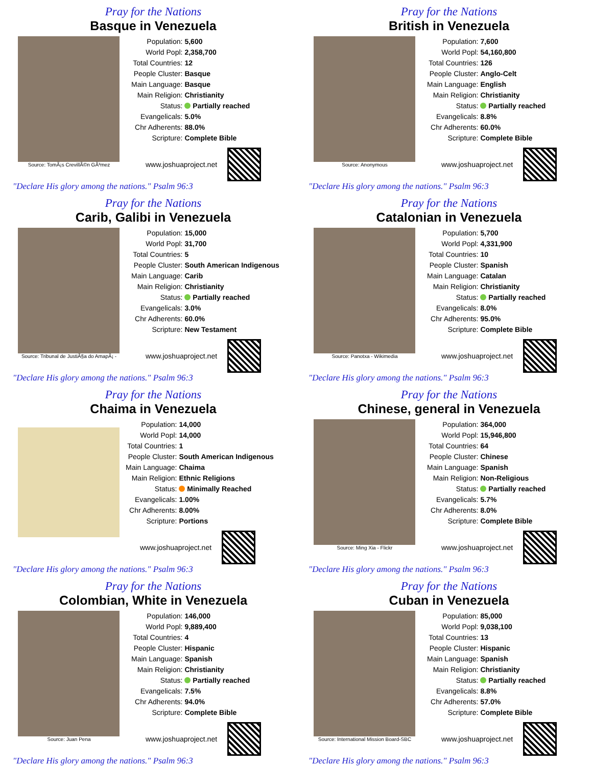Pray for the Nations
Basque in Venezuela
Source: TomÃ¡s CrevillÃ©n GÃ³mez
| Population: | 5,600 |
| World Popl: | 2,358,700 |
| Total Countries: | 12 |
| People Cluster: | Basque |
| Main Language: | Basque |
| Main Religion: | Christianity |
| Status: | Partially reached |
| Evangelicals: | 5.0% |
| Chr Adherents: | 88.0% |
| Scripture: | Complete Bible |
www.joshuaproject.net
"Declare His glory among the nations." Psalm 96:3
Pray for the Nations
British in Venezuela
Source: Anonymous
| Population: | 7,600 |
| World Popl: | 54,160,800 |
| Total Countries: | 126 |
| People Cluster: | Anglo-Celt |
| Main Language: | English |
| Main Religion: | Christianity |
| Status: | Partially reached |
| Evangelicals: | 8.8% |
| Chr Adherents: | 60.0% |
| Scripture: | Complete Bible |
www.joshuaproject.net
"Declare His glory among the nations." Psalm 96:3
Pray for the Nations
Carib, Galibi in Venezuela
Source: Tribunal de JustiÃ§a do AmapÃ¡ -
| Population: | 15,000 |
| World Popl: | 31,700 |
| Total Countries: | 5 |
| People Cluster: | South American Indigenous |
| Main Language: | Carib |
| Main Religion: | Christianity |
| Status: | Partially reached |
| Evangelicals: | 3.0% |
| Chr Adherents: | 60.0% |
| Scripture: | New Testament |
www.joshuaproject.net
"Declare His glory among the nations." Psalm 96:3
Pray for the Nations
Catalonian in Venezuela
Source: Panotxa - Wikimedia
| Population: | 5,700 |
| World Popl: | 4,331,900 |
| Total Countries: | 10 |
| People Cluster: | Spanish |
| Main Language: | Catalan |
| Main Religion: | Christianity |
| Status: | Partially reached |
| Evangelicals: | 8.0% |
| Chr Adherents: | 95.0% |
| Scripture: | Complete Bible |
www.joshuaproject.net
"Declare His glory among the nations." Psalm 96:3
Pray for the Nations
Chaima in Venezuela
| Population: | 14,000 |
| World Popl: | 14,000 |
| Total Countries: | 1 |
| People Cluster: | South American Indigenous |
| Main Language: | Chaima |
| Main Religion: | Ethnic Religions |
| Status: | Minimally Reached |
| Evangelicals: | 1.00% |
| Chr Adherents: | 8.00% |
| Scripture: | Portions |
www.joshuaproject.net
"Declare His glory among the nations." Psalm 96:3
Pray for the Nations
Chinese, general in Venezuela
Source: Ming Xia - Flickr
| Population: | 364,000 |
| World Popl: | 15,946,800 |
| Total Countries: | 64 |
| People Cluster: | Chinese |
| Main Language: | Spanish |
| Main Religion: | Non-Religious |
| Status: | Partially reached |
| Evangelicals: | 5.7% |
| Chr Adherents: | 8.0% |
| Scripture: | Complete Bible |
www.joshuaproject.net
"Declare His glory among the nations." Psalm 96:3
Pray for the Nations
Colombian, White in Venezuela
Source: Juan Pena
| Population: | 146,000 |
| World Popl: | 9,889,400 |
| Total Countries: | 4 |
| People Cluster: | Hispanic |
| Main Language: | Spanish |
| Main Religion: | Christianity |
| Status: | Partially reached |
| Evangelicals: | 7.5% |
| Chr Adherents: | 94.0% |
| Scripture: | Complete Bible |
www.joshuaproject.net
"Declare His glory among the nations." Psalm 96:3
Pray for the Nations
Cuban in Venezuela
Source: International Mission Board-SBC
| Population: | 85,000 |
| World Popl: | 9,038,100 |
| Total Countries: | 13 |
| People Cluster: | Hispanic |
| Main Language: | Spanish |
| Main Religion: | Christianity |
| Status: | Partially reached |
| Evangelicals: | 8.8% |
| Chr Adherents: | 57.0% |
| Scripture: | Complete Bible |
www.joshuaproject.net
"Declare His glory among the nations." Psalm 96:3